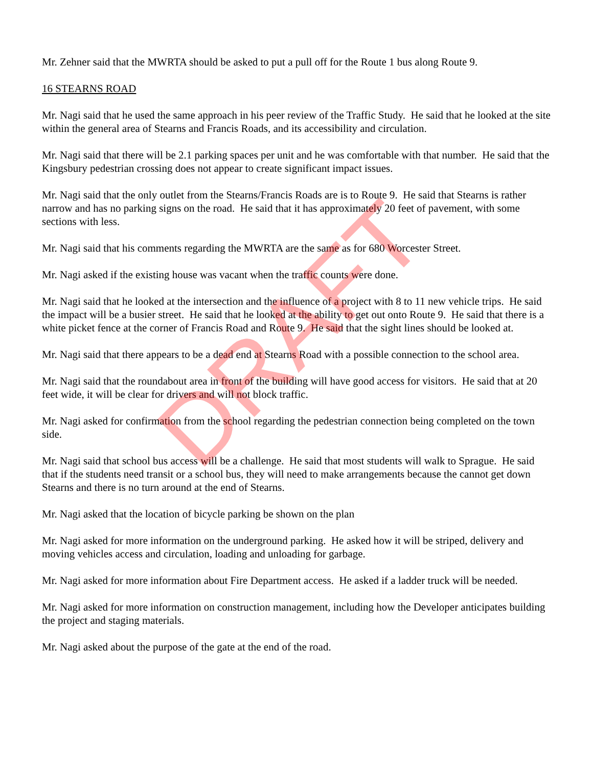Mr. Zehner said that the MWRTA should be asked to put a pull off for the Route 1 bus along Route 9.
16 STEARNS ROAD
Mr. Nagi said that he used the same approach in his peer review of the Traffic Study. He said that he looked at the site within the general area of Stearns and Francis Roads, and its accessibility and circulation.
Mr. Nagi said that there will be 2.1 parking spaces per unit and he was comfortable with that number. He said that the Kingsbury pedestrian crossing does not appear to create significant impact issues.
Mr. Nagi said that the only outlet from the Stearns/Francis Roads are is to Route 9. He said that Stearns is rather narrow and has no parking signs on the road. He said that it has approximately 20 feet of pavement, with some sections with less.
Mr. Nagi said that his comments regarding the MWRTA are the same as for 680 Worcester Street.
Mr. Nagi asked if the existing house was vacant when the traffic counts were done.
Mr. Nagi said that he looked at the intersection and the influence of a project with 8 to 11 new vehicle trips. He said the impact will be a busier street. He said that he looked at the ability to get out onto Route 9. He said that there is a white picket fence at the corner of Francis Road and Route 9. He said that the sight lines should be looked at.
Mr. Nagi said that there appears to be a dead end at Stearns Road with a possible connection to the school area.
Mr. Nagi said that the roundabout area in front of the building will have good access for visitors. He said that at 20 feet wide, it will be clear for drivers and will not block traffic.
Mr. Nagi asked for confirmation from the school regarding the pedestrian connection being completed on the town side.
Mr. Nagi said that school bus access will be a challenge. He said that most students will walk to Sprague. He said that if the students need transit or a school bus, they will need to make arrangements because the cannot get down Stearns and there is no turn around at the end of Stearns.
Mr. Nagi asked that the location of bicycle parking be shown on the plan
Mr. Nagi asked for more information on the underground parking. He asked how it will be striped, delivery and moving vehicles access and circulation, loading and unloading for garbage.
Mr. Nagi asked for more information about Fire Department access. He asked if a ladder truck will be needed.
Mr. Nagi asked for more information on construction management, including how the Developer anticipates building the project and staging materials.
Mr. Nagi asked about the purpose of the gate at the end of the road.
DRAFT